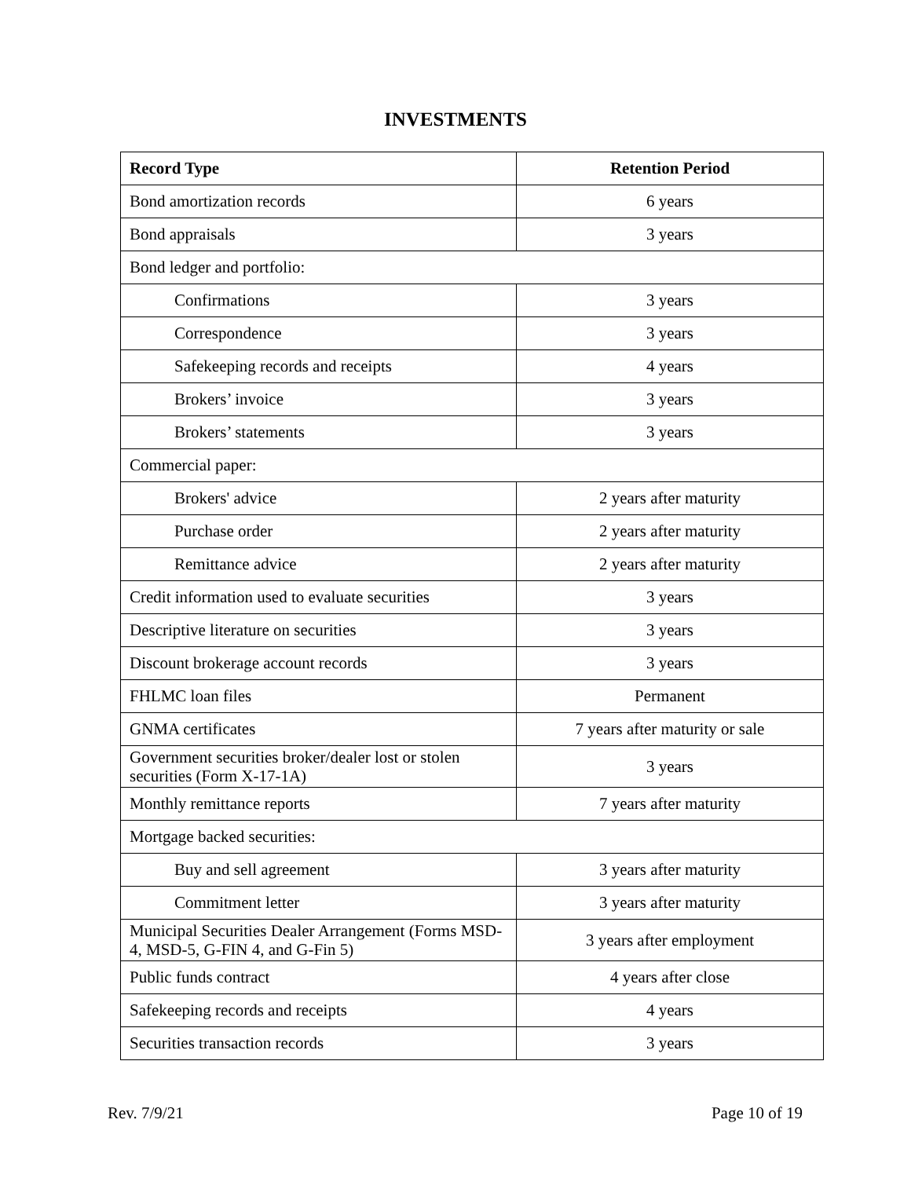INVESTMENTS
| Record Type | Retention Period |
| --- | --- |
| Bond amortization records | 6 years |
| Bond appraisals | 3 years |
| Bond ledger and portfolio: | |
| Confirmations | 3 years |
| Correspondence | 3 years |
| Safekeeping records and receipts | 4 years |
| Brokers’ invoice | 3 years |
| Brokers’ statements | 3 years |
| Commercial paper: | |
| Brokers' advice | 2 years after maturity |
| Purchase order | 2 years after maturity |
| Remittance advice | 2 years after maturity |
| Credit information used to evaluate securities | 3 years |
| Descriptive literature on securities | 3 years |
| Discount brokerage account records | 3 years |
| FHLMC loan files | Permanent |
| GNMA certificates | 7 years after maturity or sale |
| Government securities broker/dealer lost or stolen securities (Form X-17-1A) | 3 years |
| Monthly remittance reports | 7 years after maturity |
| Mortgage backed securities: | |
| Buy and sell agreement | 3 years after maturity |
| Commitment letter | 3 years after maturity |
| Municipal Securities Dealer Arrangement (Forms MSD-4, MSD-5, G-FIN 4, and G-Fin 5) | 3 years after employment |
| Public funds contract | 4 years after close |
| Safekeeping records and receipts | 4 years |
| Securities transaction records | 3 years |
Rev. 7/9/21 Page 10 of 19